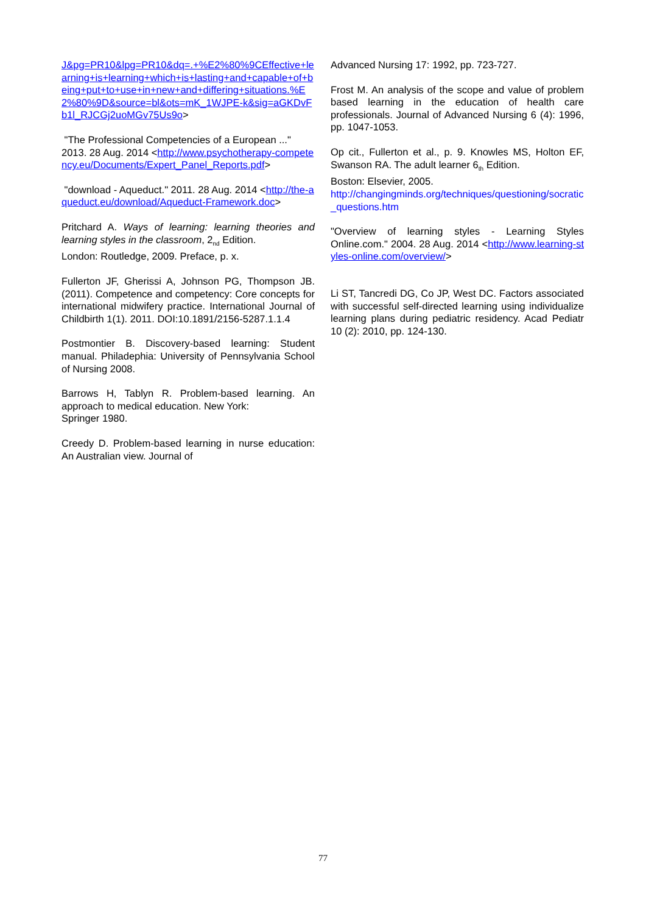J&pg=PR10&lpg=PR10&dq=.+%E2%80%9CEffective+learning+is+learning+which+is+lasting+and+capable+of+being+put+to+use+in+new+and+differing+situations.%E2%80%9D&source=bl&ots=mK_1WJPE-k&sig=aGKDvFb1l_RJCGj2uoMGv75Us9o>
"The Professional Competencies of a European ..." 2013. 28 Aug. 2014 <http://www.psychotherapy-competency.eu/Documents/Expert_Panel_Reports.pdf>
"download - Aqueduct." 2011. 28 Aug. 2014 <http://the-aqueduct.eu/download/Aqueduct-Framework.doc>
Pritchard A. Ways of learning: learning theories and learning styles in the classroom, 2<sub>nd</sub> Edition.
London: Routledge, 2009. Preface, p. x.
Fullerton JF, Gherissi A, Johnson PG, Thompson JB. (2011). Competence and competency: Core concepts for international midwifery practice. International Journal of Childbirth 1(1). 2011. DOI:10.1891/2156-5287.1.1.4
Postmontier B. Discovery-based learning: Student manual. Philadephia: University of Pennsylvania School of Nursing 2008.
Barrows H, Tablyn R. Problem-based learning. An approach to medical education. New York:
Springer 1980.
Creedy D. Problem-based learning in nurse education: An Australian view. Journal of
Advanced Nursing 17: 1992, pp. 723-727.
Frost M. An analysis of the scope and value of problem based learning in the education of health care professionals. Journal of Advanced Nursing 6 (4): 1996, pp. 1047-1053.
Op cit., Fullerton et al., p. 9. Knowles MS, Holton EF, Swanson RA. The adult learner 6<sub>th</sub> Edition.
Boston: Elsevier, 2005.
http://changingminds.org/techniques/questioning/socratic_questions.htm
"Overview of learning styles - Learning Styles Online.com." 2004. 28 Aug. 2014 <http://www.learning-styles-online.com/overview/>
Li ST, Tancredi DG, Co JP, West DC. Factors associated with successful self-directed learning using individualize learning plans during pediatric residency. Acad Pediatr 10 (2): 2010, pp. 124-130.
77